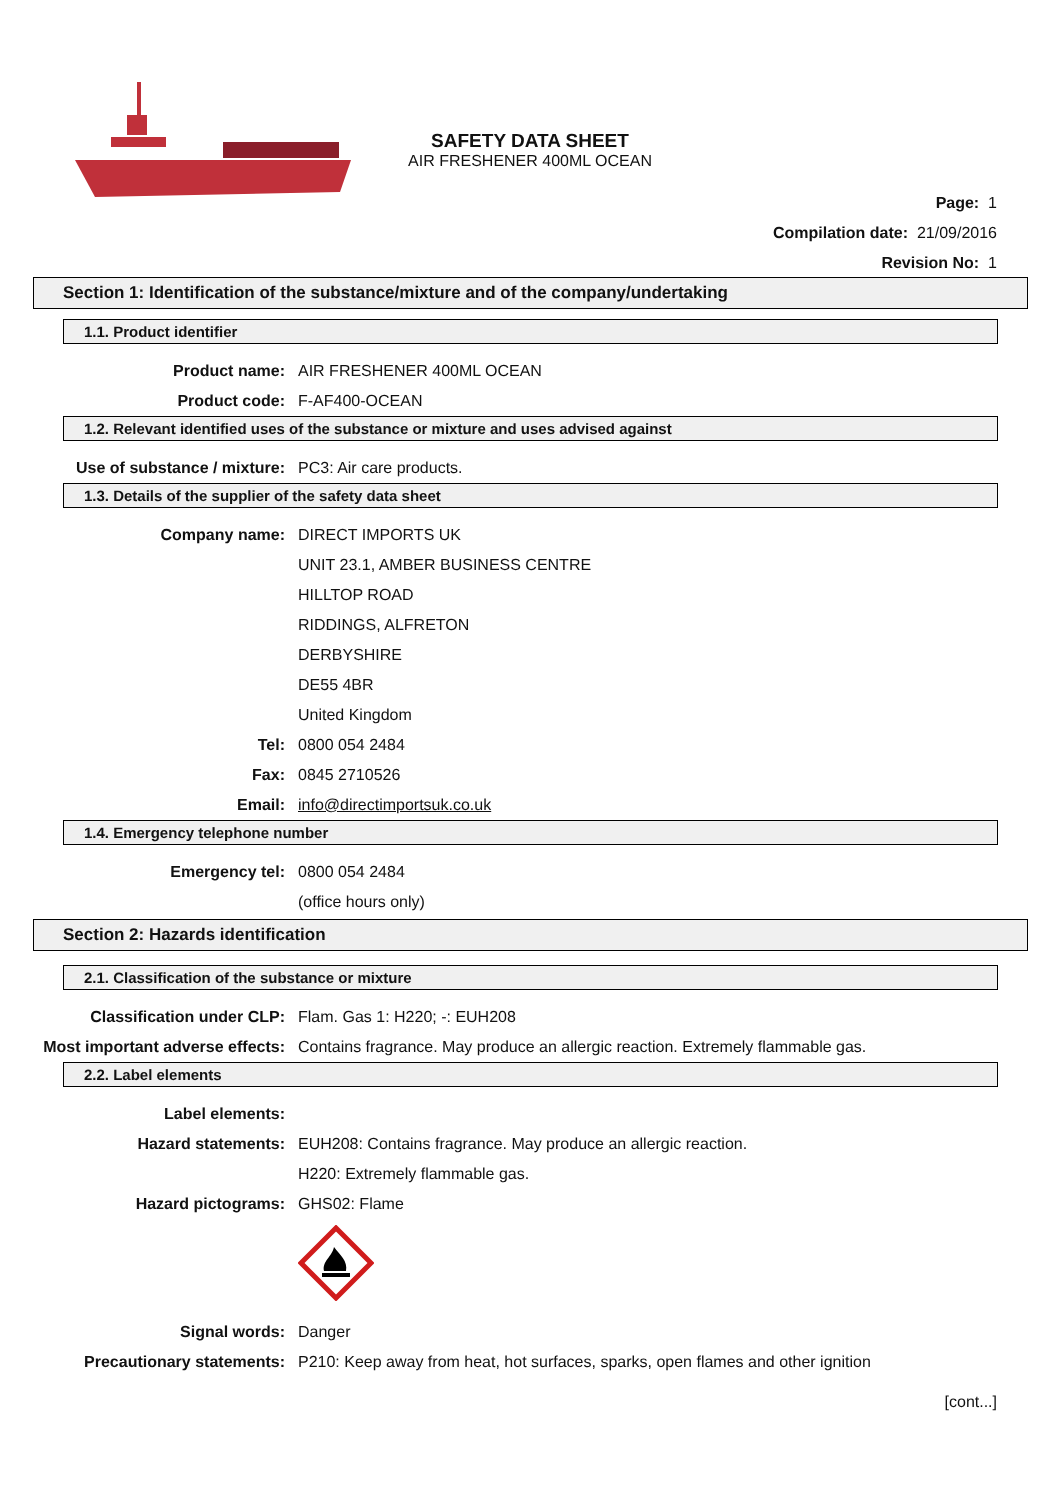SAFETY DATA SHEET
AIR FRESHENER 400ML OCEAN
Page: 1
Compilation date: 21/09/2016
Revision No: 1
Section 1: Identification of the substance/mixture and of the company/undertaking
1.1. Product identifier
Product name: AIR FRESHENER 400ML OCEAN
Product code: F-AF400-OCEAN
1.2. Relevant identified uses of the substance or mixture and uses advised against
Use of substance / mixture: PC3: Air care products.
1.3. Details of the supplier of the safety data sheet
Company name: DIRECT IMPORTS UK
UNIT 23.1, AMBER BUSINESS CENTRE
HILLTOP ROAD
RIDDINGS, ALFRETON
DERBYSHIRE
DE55 4BR
United Kingdom
Tel: 0800 054 2484
Fax: 0845 2710526
Email: info@directimportsuk.co.uk
1.4. Emergency telephone number
Emergency tel: 0800 054 2484
(office hours only)
Section 2: Hazards identification
2.1. Classification of the substance or mixture
Classification under CLP: Flam. Gas 1: H220; -: EUH208
Most important adverse effects: Contains fragrance. May produce an allergic reaction. Extremely flammable gas.
2.2. Label elements
Label elements:
Hazard statements: EUH208: Contains fragrance. May produce an allergic reaction.
H220: Extremely flammable gas.
Hazard pictograms: GHS02: Flame
Signal words: Danger
Precautionary statements: P210: Keep away from heat, hot surfaces, sparks, open flames and other ignition
[cont...]